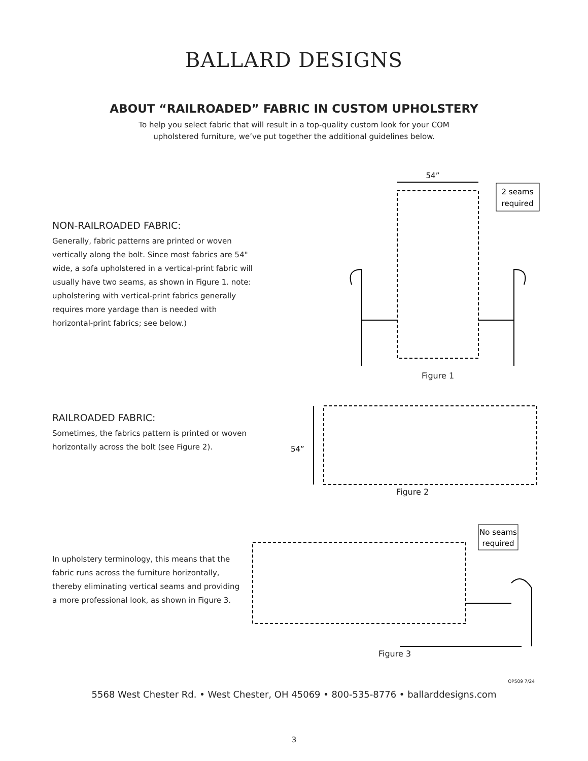BALLARD DESIGNS
ABOUT “RAILROADED” FABRIC IN CUSTOM UPHOLSTERY
To help you select fabric that will result in a top-quality custom look for your COM
upholstered furniture, we’ve put together the additional guidelines below.
NON-RAILROADED FABRIC:
Generally, fabric patterns are printed or woven vertically along the bolt. Since most fabrics are 54" wide, a sofa upholstered in a vertical-print fabric will usually have two seams, as shown in Figure 1. note: upholstering with vertical-print fabrics generally requires more yardage than is needed with horizontal-print fabrics; see below.)
54”
2 seams
required
Figure 1
RAILROADED FABRIC:
Sometimes, the fabrics pattern is printed or woven horizontally across the bolt (see Figure 2).
54”
Figure 2
In upholstery terminology, this means that the fabric runs across the furniture horizontally, thereby eliminating vertical seams and providing a more professional look, as shown in Figure 3.
No seams
required
Figure 3
OP509 7/24
5568 West Chester Rd. • West Chester, OH 45069 • 800-535-8776 • ballarddesigns.com
3